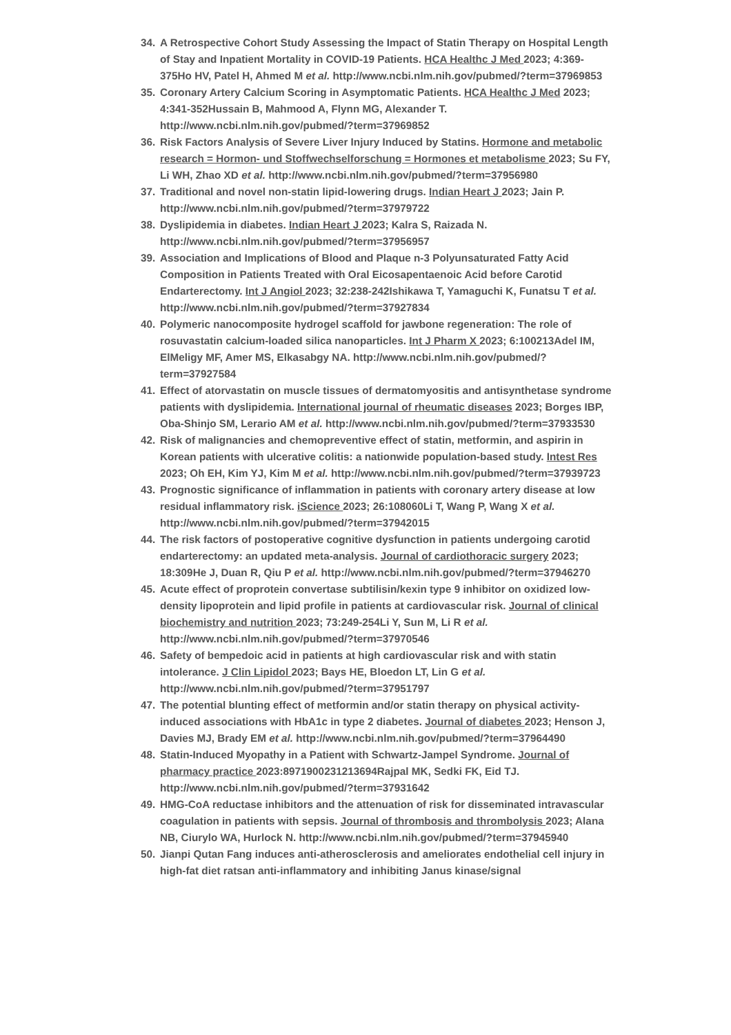34. A Retrospective Cohort Study Assessing the Impact of Statin Therapy on Hospital Length of Stay and Inpatient Mortality in COVID-19 Patients. HCA Healthc J Med 2023; 4:369-375Ho HV, Patel H, Ahmed M et al. http://www.ncbi.nlm.nih.gov/pubmed/?term=37969853
35. Coronary Artery Calcium Scoring in Asymptomatic Patients. HCA Healthc J Med 2023; 4:341-352Hussain B, Mahmood A, Flynn MG, Alexander T. http://www.ncbi.nlm.nih.gov/pubmed/?term=37969852
36. Risk Factors Analysis of Severe Liver Injury Induced by Statins. Hormone and metabolic research = Hormon- und Stoffwechselforschung = Hormones et metabolisme 2023; Su FY, Li WH, Zhao XD et al. http://www.ncbi.nlm.nih.gov/pubmed/?term=37956980
37. Traditional and novel non-statin lipid-lowering drugs. Indian Heart J 2023; Jain P. http://www.ncbi.nlm.nih.gov/pubmed/?term=37979722
38. Dyslipidemia in diabetes. Indian Heart J 2023; Kalra S, Raizada N. http://www.ncbi.nlm.nih.gov/pubmed/?term=37956957
39. Association and Implications of Blood and Plaque n-3 Polyunsaturated Fatty Acid Composition in Patients Treated with Oral Eicosapentaenoic Acid before Carotid Endarterectomy. Int J Angiol 2023; 32:238-242Ishikawa T, Yamaguchi K, Funatsu T et al. http://www.ncbi.nlm.nih.gov/pubmed/?term=37927834
40. Polymeric nanocomposite hydrogel scaffold for jawbone regeneration: The role of rosuvastatin calcium-loaded silica nanoparticles. Int J Pharm X 2023; 6:100213Adel IM, ElMeligy MF, Amer MS, Elkasabgy NA. http://www.ncbi.nlm.nih.gov/pubmed/?term=37927584
41. Effect of atorvastatin on muscle tissues of dermatomyositis and antisynthetase syndrome patients with dyslipidemia. International journal of rheumatic diseases 2023; Borges IBP, Oba-Shinjo SM, Lerario AM et al. http://www.ncbi.nlm.nih.gov/pubmed/?term=37933530
42. Risk of malignancies and chemopreventive effect of statin, metformin, and aspirin in Korean patients with ulcerative colitis: a nationwide population-based study. Intest Res 2023; Oh EH, Kim YJ, Kim M et al. http://www.ncbi.nlm.nih.gov/pubmed/?term=37939723
43. Prognostic significance of inflammation in patients with coronary artery disease at low residual inflammatory risk. iScience 2023; 26:108060Li T, Wang P, Wang X et al. http://www.ncbi.nlm.nih.gov/pubmed/?term=37942015
44. The risk factors of postoperative cognitive dysfunction in patients undergoing carotid endarterectomy: an updated meta-analysis. Journal of cardiothoracic surgery 2023; 18:309He J, Duan R, Qiu P et al. http://www.ncbi.nlm.nih.gov/pubmed/?term=37946270
45. Acute effect of proprotein convertase subtilisin/kexin type 9 inhibitor on oxidized low-density lipoprotein and lipid profile in patients at cardiovascular risk. Journal of clinical biochemistry and nutrition 2023; 73:249-254Li Y, Sun M, Li R et al. http://www.ncbi.nlm.nih.gov/pubmed/?term=37970546
46. Safety of bempedoic acid in patients at high cardiovascular risk and with statin intolerance. J Clin Lipidol 2023; Bays HE, Bloedon LT, Lin G et al. http://www.ncbi.nlm.nih.gov/pubmed/?term=37951797
47. The potential blunting effect of metformin and/or statin therapy on physical activity-induced associations with HbA1c in type 2 diabetes. Journal of diabetes 2023; Henson J, Davies MJ, Brady EM et al. http://www.ncbi.nlm.nih.gov/pubmed/?term=37964490
48. Statin-Induced Myopathy in a Patient with Schwartz-Jampel Syndrome. Journal of pharmacy practice 2023:8971900231213694Rajpal MK, Sedki FK, Eid TJ. http://www.ncbi.nlm.nih.gov/pubmed/?term=37931642
49. HMG-CoA reductase inhibitors and the attenuation of risk for disseminated intravascular coagulation in patients with sepsis. Journal of thrombosis and thrombolysis 2023; Alana NB, Ciurylo WA, Hurlock N. http://www.ncbi.nlm.nih.gov/pubmed/?term=37945940
50. Jianpi Qutan Fang induces anti-atherosclerosis and ameliorates endothelial cell injury in high-fat diet ratsan anti-inflammatory and inhibiting Janus kinase/signal